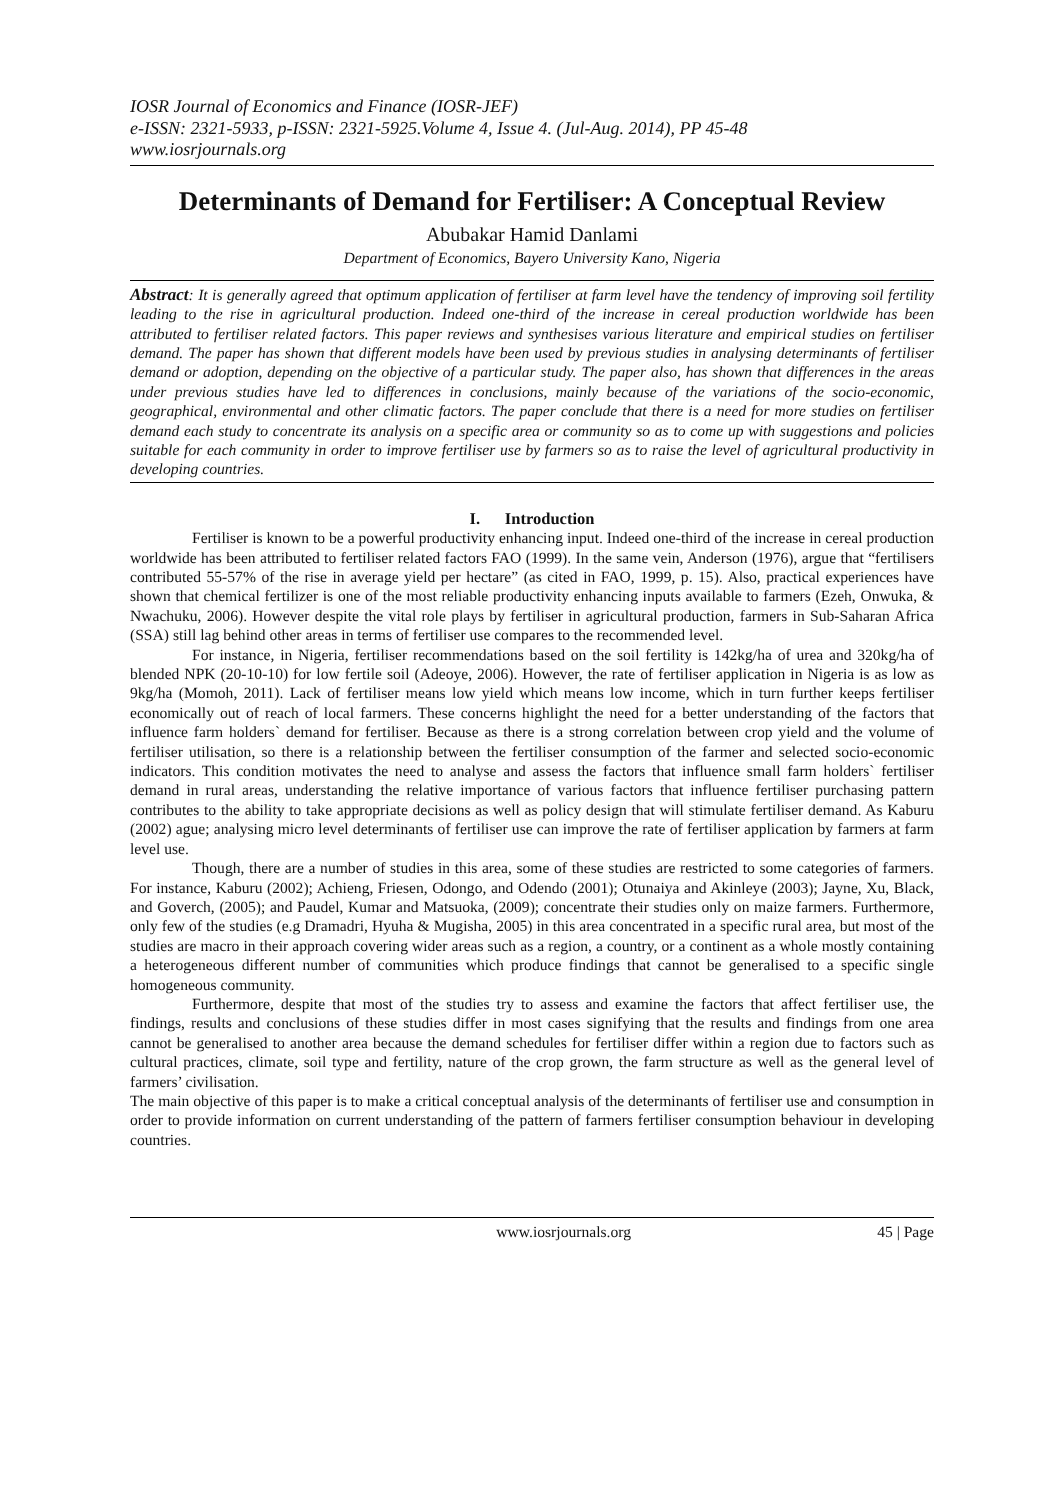IOSR Journal of Economics and Finance (IOSR-JEF)
e-ISSN: 2321-5933, p-ISSN: 2321-5925.Volume 4, Issue 4. (Jul-Aug. 2014), PP 45-48
www.iosrjournals.org
Determinants of Demand for Fertiliser: A Conceptual Review
Abubakar Hamid Danlami
Department of Economics, Bayero University Kano, Nigeria
Abstract: It is generally agreed that optimum application of fertiliser at farm level have the tendency of improving soil fertility leading to the rise in agricultural production. Indeed one-third of the increase in cereal production worldwide has been attributed to fertiliser related factors. This paper reviews and synthesises various literature and empirical studies on fertiliser demand. The paper has shown that different models have been used by previous studies in analysing determinants of fertiliser demand or adoption, depending on the objective of a particular study. The paper also, has shown that differences in the areas under previous studies have led to differences in conclusions, mainly because of the variations of the socio-economic, geographical, environmental and other climatic factors. The paper conclude that there is a need for more studies on fertiliser demand each study to concentrate its analysis on a specific area or community so as to come up with suggestions and policies suitable for each community in order to improve fertiliser use by farmers so as to raise the level of agricultural productivity in developing countries.
I. Introduction
Fertiliser is known to be a powerful productivity enhancing input. Indeed one-third of the increase in cereal production worldwide has been attributed to fertiliser related factors FAO (1999). In the same vein, Anderson (1976), argue that “fertilisers contributed 55-57% of the rise in average yield per hectare” (as cited in FAO, 1999, p. 15). Also, practical experiences have shown that chemical fertilizer is one of the most reliable productivity enhancing inputs available to farmers (Ezeh, Onwuka, & Nwachuku, 2006). However despite the vital role plays by fertiliser in agricultural production, farmers in Sub-Saharan Africa (SSA) still lag behind other areas in terms of fertiliser use compares to the recommended level.
For instance, in Nigeria, fertiliser recommendations based on the soil fertility is 142kg/ha of urea and 320kg/ha of blended NPK (20-10-10) for low fertile soil (Adeoye, 2006). However, the rate of fertiliser application in Nigeria is as low as 9kg/ha (Momoh, 2011). Lack of fertiliser means low yield which means low income, which in turn further keeps fertiliser economically out of reach of local farmers. These concerns highlight the need for a better understanding of the factors that influence farm holders` demand for fertiliser. Because as there is a strong correlation between crop yield and the volume of fertiliser utilisation, so there is a relationship between the fertiliser consumption of the farmer and selected socio-economic indicators. This condition motivates the need to analyse and assess the factors that influence small farm holders` fertiliser demand in rural areas, understanding the relative importance of various factors that influence fertiliser purchasing pattern contributes to the ability to take appropriate decisions as well as policy design that will stimulate fertiliser demand. As Kaburu (2002) ague; analysing micro level determinants of fertiliser use can improve the rate of fertiliser application by farmers at farm level use.
Though, there are a number of studies in this area, some of these studies are restricted to some categories of farmers. For instance, Kaburu (2002); Achieng, Friesen, Odongo, and Odendo (2001); Otunaiya and Akinleye (2003); Jayne, Xu, Black, and Goverch, (2005); and Paudel, Kumar and Matsuoka, (2009); concentrate their studies only on maize farmers. Furthermore, only few of the studies (e.g Dramadri, Hyuha & Mugisha, 2005) in this area concentrated in a specific rural area, but most of the studies are macro in their approach covering wider areas such as a region, a country, or a continent as a whole mostly containing a heterogeneous different number of communities which produce findings that cannot be generalised to a specific single homogeneous community.
Furthermore, despite that most of the studies try to assess and examine the factors that affect fertiliser use, the findings, results and conclusions of these studies differ in most cases signifying that the results and findings from one area cannot be generalised to another area because the demand schedules for fertiliser differ within a region due to factors such as cultural practices, climate, soil type and fertility, nature of the crop grown, the farm structure as well as the general level of farmers’ civilisation.
The main objective of this paper is to make a critical conceptual analysis of the determinants of fertiliser use and consumption in order to provide information on current understanding of the pattern of farmers fertiliser consumption behaviour in developing countries.
www.iosrjournals.org 45 | Page